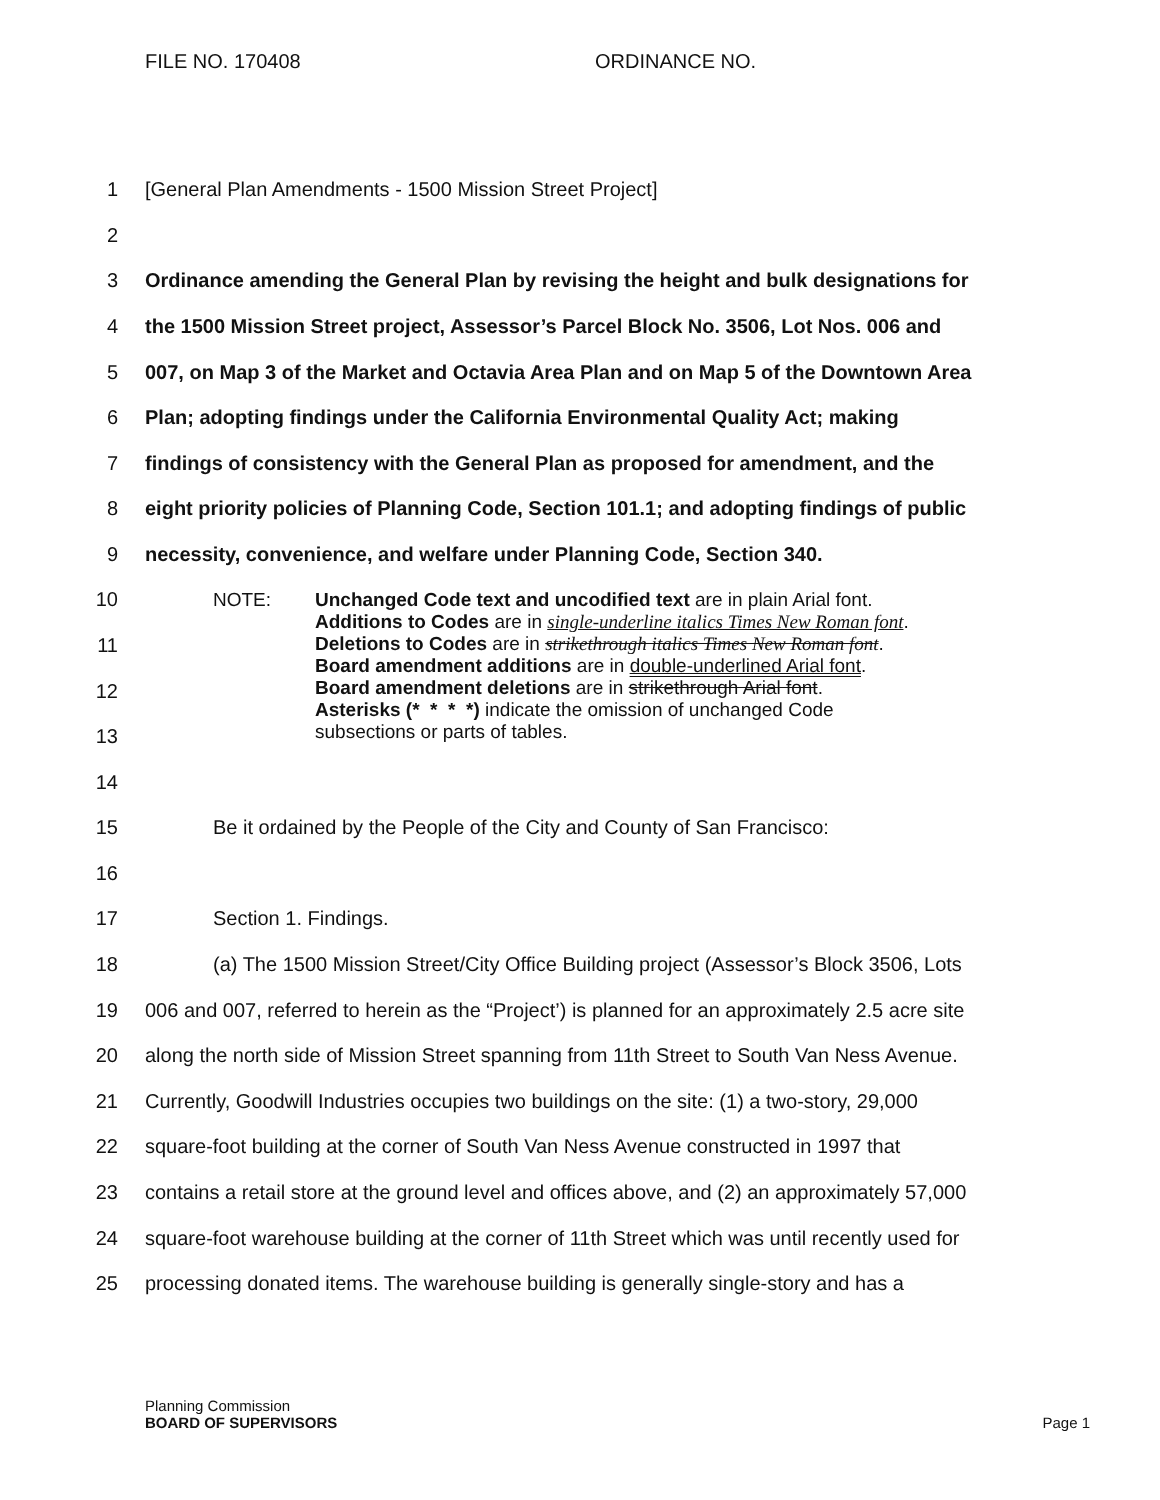FILE NO. 170408 ORDINANCE NO.
1 [General Plan Amendments - 1500 Mission Street Project]
2
3 Ordinance amending the General Plan by revising the height and bulk designations for
4 the 1500 Mission Street project, Assessor’s Parcel Block No. 3506, Lot Nos. 006 and
5 007, on Map 3 of the Market and Octavia Area Plan and on Map 5 of the Downtown Area
6 Plan; adopting findings under the California Environmental Quality Act; making
7 findings of consistency with the General Plan as proposed for amendment, and the
8 eight priority policies of Planning Code, Section 101.1; and adopting findings of public
9 necessity, convenience, and welfare under Planning Code, Section 340.
10
11
12
13
NOTE: Unchanged Code text and uncodified text are in plain Arial font.
Additions to Codes are in single-underline italics Times New Roman font.
Deletions to Codes are in strikethrough italics Times New Roman font.
Board amendment additions are in double-underlined Arial font.
Board amendment deletions are in strikethrough Arial font.
Asterisks (* * * *) indicate the omission of unchanged Code
subsections or parts of tables.
14
15 Be it ordained by the People of the City and County of San Francisco:
16
17 Section 1. Findings.
18 (a) The 1500 Mission Street/City Office Building project (Assessor’s Block 3506, Lots
19 006 and 007, referred to herein as the “Project’) is planned for an approximately 2.5 acre site
20 along the north side of Mission Street spanning from 11th Street to South Van Ness Avenue.
21 Currently, Goodwill Industries occupies two buildings on the site: (1) a two-story, 29,000
22 square-foot building at the corner of South Van Ness Avenue constructed in 1997 that
23 contains a retail store at the ground level and offices above, and (2) an approximately 57,000
24 square-foot warehouse building at the corner of 11th Street which was until recently used for
25 processing donated items. The warehouse building is generally single-story and has a
Planning Commission
BOARD OF SUPERVISORS
Page 1